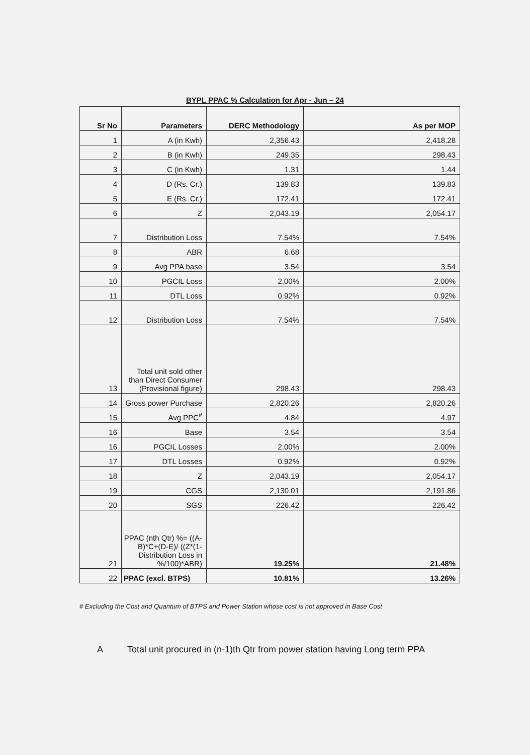BYPL PPAC % Calculation for Apr - Jun – 24
| Sr No | Parameters | DERC Methodology | As per MOP |
| --- | --- | --- | --- |
| 1 | A (in Kwh) | 2,356.43 | 2,418.28 |
| 2 | B (in Kwh) | 249.35 | 298.43 |
| 3 | C (in Kwh) | 1.31 | 1.44 |
| 4 | D (Rs. Cr.) | 139.83 | 139.83 |
| 5 | E (Rs. Cr.) | 172.41 | 172.41 |
| 6 | Z | 2,043.19 | 2,054.17 |
| 7 | Distribution Loss | 7.54% | 7.54% |
| 8 | ABR | 6.68 | |
| 9 | Avg PPA base | 3.54 | 3.54 |
| 10 | PGCIL Loss | 2.00% | 2.00% |
| 11 | DTL Loss | 0.92% | 0.92% |
| 12 | Distribution Loss | 7.54% | 7.54% |
| 13 | Total unit sold other than Direct Consumer (Provisional figure) | 298.43 | 298.43 |
| 14 | Gross power Purchase | 2,820.26 | 2,820.26 |
| 15 | Avg PPC<sup>#</sup> | 4.84 | 4.97 |
| 16 | Base | 3.54 | 3.54 |
| 16 | PGCIL Losses | 2.00% | 2.00% |
| 17 | DTL Losses | 0.92% | 0.92% |
| 18 | Z | 2,043.19 | 2,054.17 |
| 19 | CGS | 2,130.01 | 2,191.86 |
| 20 | SGS | 226.42 | 226.42 |
| 21 | PPAC (nth Qtr) %= ((A-B)*C+(D-E)/ ((Z*(1-Distribution Loss in %/100)*ABR) | 19.25% | 21.48% |
| 22 | PPAC (excl. BTPS) | 10.81% | 13.26% |
# Excluding the Cost and Quantum of BTPS and Power Station whose cost is not approved in Base Cost
A Total unit procured in (n-1)th Qtr from power station having Long term PPA